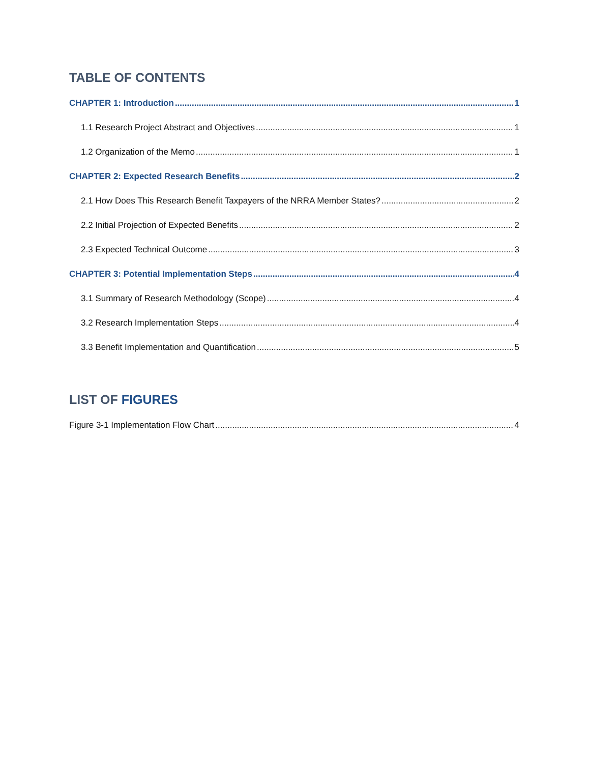TABLE OF CONTENTS
CHAPTER 1: Introduction 1
1.1 Research Project Abstract and Objectives 1
1.2 Organization of the Memo 1
CHAPTER 2: Expected Research Benefits 2
2.1 How Does This Research Benefit Taxpayers of the NRRA Member States? 2
2.2 Initial Projection of Expected Benefits 2
2.3 Expected Technical Outcome 3
CHAPTER 3: Potential Implementation Steps 4
3.1 Summary of Research Methodology (Scope) 4
3.2 Research Implementation Steps 4
3.3 Benefit Implementation and Quantification 5
LIST OF FIGURES
Figure 3-1 Implementation Flow Chart 4